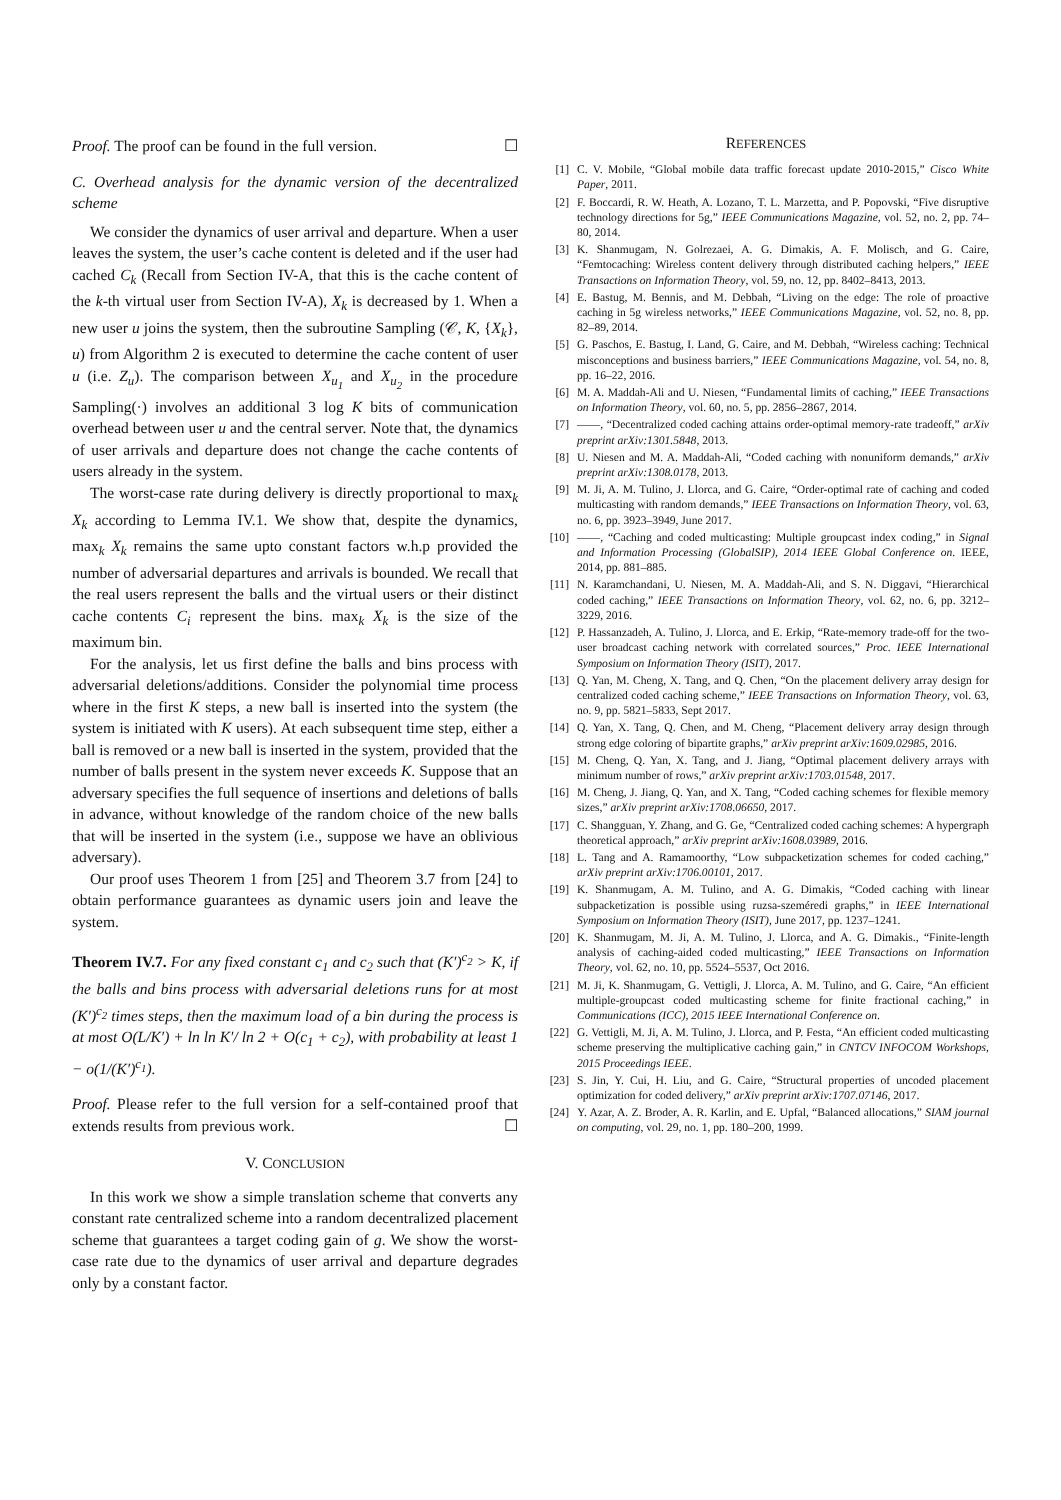Proof. The proof can be found in the full version. ☐
C. Overhead analysis for the dynamic version of the decentralized scheme
We consider the dynamics of user arrival and departure. When a user leaves the system, the user’s cache content is deleted and if the user had cached C<sub>k</sub> (Recall from Section IV-A, that this is the cache content of the k-th virtual user from Section IV-A), X<sub>k</sub> is decreased by 1. When a new user u joins the system, then the subroutine Sampling (𝒞, K, {X<sub>k</sub>}, u) from Algorithm 2 is executed to determine the cache content of user u (i.e. Z<sub>u</sub>). The comparison between X<sub>u<sub>1</sub></sub> and X<sub>u<sub>2</sub></sub> in the procedure Sampling(·) involves an additional 3 log K bits of communication overhead between user u and the central server. Note that, the dynamics of user arrivals and departure does not change the cache contents of users already in the system.
The worst-case rate during delivery is directly proportional to max<sub>k</sub> X<sub>k</sub> according to Lemma IV.1. We show that, despite the dynamics, max<sub>k</sub> X<sub>k</sub> remains the same upto constant factors w.h.p provided the number of adversarial departures and arrivals is bounded. We recall that the real users represent the balls and the virtual users or their distinct cache contents C<sub>i</sub> represent the bins. max<sub>k</sub> X<sub>k</sub> is the size of the maximum bin.
For the analysis, let us first define the balls and bins process with adversarial deletions/additions. Consider the polynomial time process where in the first K steps, a new ball is inserted into the system (the system is initiated with K users). At each subsequent time step, either a ball is removed or a new ball is inserted in the system, provided that the number of balls present in the system never exceeds K. Suppose that an adversary specifies the full sequence of insertions and deletions of balls in advance, without knowledge of the random choice of the new balls that will be inserted in the system (i.e., suppose we have an oblivious adversary).
Our proof uses Theorem 1 from [25] and Theorem 3.7 from [24] to obtain performance guarantees as dynamic users join and leave the system.
Theorem IV.7. For any fixed constant c<sub>1</sub> and c<sub>2</sub> such that (K′)<sup>c<sub>2</sub></sup> > K, if the balls and bins process with adversarial deletions runs for at most (K′)<sup>c<sub>2</sub></sup> times steps, then the maximum load of a bin during the process is at most O(L/K′) + ln ln K′/ ln 2 + O(c<sub>1</sub> + c<sub>2</sub>), with probability at least 1 − o(1/(K′)<sup>c<sub>1</sub></sup>).
Proof. Please refer to the full version for a self-contained proof that extends results from previous work. ☐
V. CONCLUSION
In this work we show a simple translation scheme that converts any constant rate centralized scheme into a random decentralized placement scheme that guarantees a target coding gain of g. We show the worst-case rate due to the dynamics of user arrival and departure degrades only by a constant factor.
REFERENCES
[1] C. V. Mobile, “Global mobile data traffic forecast update 2010-2015,” Cisco White Paper, 2011.
[2] F. Boccardi, R. W. Heath, A. Lozano, T. L. Marzetta, and P. Popovski, “Five disruptive technology directions for 5g,” IEEE Communications Magazine, vol. 52, no. 2, pp. 74–80, 2014.
[3] K. Shanmugam, N. Golrezaei, A. G. Dimakis, A. F. Molisch, and G. Caire, “Femtocaching: Wireless content delivery through distributed caching helpers,” IEEE Transactions on Information Theory, vol. 59, no. 12, pp. 8402–8413, 2013.
[4] E. Bastug, M. Bennis, and M. Debbah, “Living on the edge: The role of proactive caching in 5g wireless networks,” IEEE Communications Magazine, vol. 52, no. 8, pp. 82–89, 2014.
[5] G. Paschos, E. Bastug, I. Land, G. Caire, and M. Debbah, “Wireless caching: Technical misconceptions and business barriers,” IEEE Communications Magazine, vol. 54, no. 8, pp. 16–22, 2016.
[6] M. A. Maddah-Ali and U. Niesen, “Fundamental limits of caching,” IEEE Transactions on Information Theory, vol. 60, no. 5, pp. 2856–2867, 2014.
[7] ——, “Decentralized coded caching attains order-optimal memory-rate tradeoff,” arXiv preprint arXiv:1301.5848, 2013.
[8] U. Niesen and M. A. Maddah-Ali, “Coded caching with nonuniform demands,” arXiv preprint arXiv:1308.0178, 2013.
[9] M. Ji, A. M. Tulino, J. Llorca, and G. Caire, “Order-optimal rate of caching and coded multicasting with random demands,” IEEE Transactions on Information Theory, vol. 63, no. 6, pp. 3923–3949, June 2017.
[10] ——, “Caching and coded multicasting: Multiple groupcast index coding,” in Signal and Information Processing (GlobalSIP), 2014 IEEE Global Conference on. IEEE, 2014, pp. 881–885.
[11] N. Karamchandani, U. Niesen, M. A. Maddah-Ali, and S. N. Diggavi, “Hierarchical coded caching,” IEEE Transactions on Information Theory, vol. 62, no. 6, pp. 3212–3229, 2016.
[12] P. Hassanzadeh, A. Tulino, J. Llorca, and E. Erkip, “Rate-memory trade-off for the two-user broadcast caching network with correlated sources,” Proc. IEEE International Symposium on Information Theory (ISIT), 2017.
[13] Q. Yan, M. Cheng, X. Tang, and Q. Chen, “On the placement delivery array design for centralized coded caching scheme,” IEEE Transactions on Information Theory, vol. 63, no. 9, pp. 5821–5833, Sept 2017.
[14] Q. Yan, X. Tang, Q. Chen, and M. Cheng, “Placement delivery array design through strong edge coloring of bipartite graphs,” arXiv preprint arXiv:1609.02985, 2016.
[15] M. Cheng, Q. Yan, X. Tang, and J. Jiang, “Optimal placement delivery arrays with minimum number of rows,” arXiv preprint arXiv:1703.01548, 2017.
[16] M. Cheng, J. Jiang, Q. Yan, and X. Tang, “Coded caching schemes for flexible memory sizes,” arXiv preprint arXiv:1708.06650, 2017.
[17] C. Shangguan, Y. Zhang, and G. Ge, “Centralized coded caching schemes: A hypergraph theoretical approach,” arXiv preprint arXiv:1608.03989, 2016.
[18] L. Tang and A. Ramamoorthy, “Low subpacketization schemes for coded caching,” arXiv preprint arXiv:1706.00101, 2017.
[19] K. Shanmugam, A. M. Tulino, and A. G. Dimakis, “Coded caching with linear subpacketization is possible using ruzsa-szeméredi graphs,” in IEEE International Symposium on Information Theory (ISIT), June 2017, pp. 1237–1241.
[20] K. Shanmugam, M. Ji, A. M. Tulino, J. Llorca, and A. G. Dimakis., “Finite-length analysis of caching-aided coded multicasting,” IEEE Transactions on Information Theory, vol. 62, no. 10, pp. 5524–5537, Oct 2016.
[21] M. Ji, K. Shanmugam, G. Vettigli, J. Llorca, A. M. Tulino, and G. Caire, “An efficient multiple-groupcast coded multicasting scheme for finite fractional caching,” in Communications (ICC), 2015 IEEE International Conference on.
[22] G. Vettigli, M. Ji, A. M. Tulino, J. Llorca, and P. Festa, “An efficient coded multicasting scheme preserving the multiplicative caching gain,” in CNTCV INFOCOM Workshops, 2015 Proceedings IEEE.
[23] S. Jin, Y. Cui, H. Liu, and G. Caire, “Structural properties of uncoded placement optimization for coded delivery,” arXiv preprint arXiv:1707.07146, 2017.
[24] Y. Azar, A. Z. Broder, A. R. Karlin, and E. Upfal, “Balanced allocations,” SIAM journal on computing, vol. 29, no. 1, pp. 180–200, 1999.